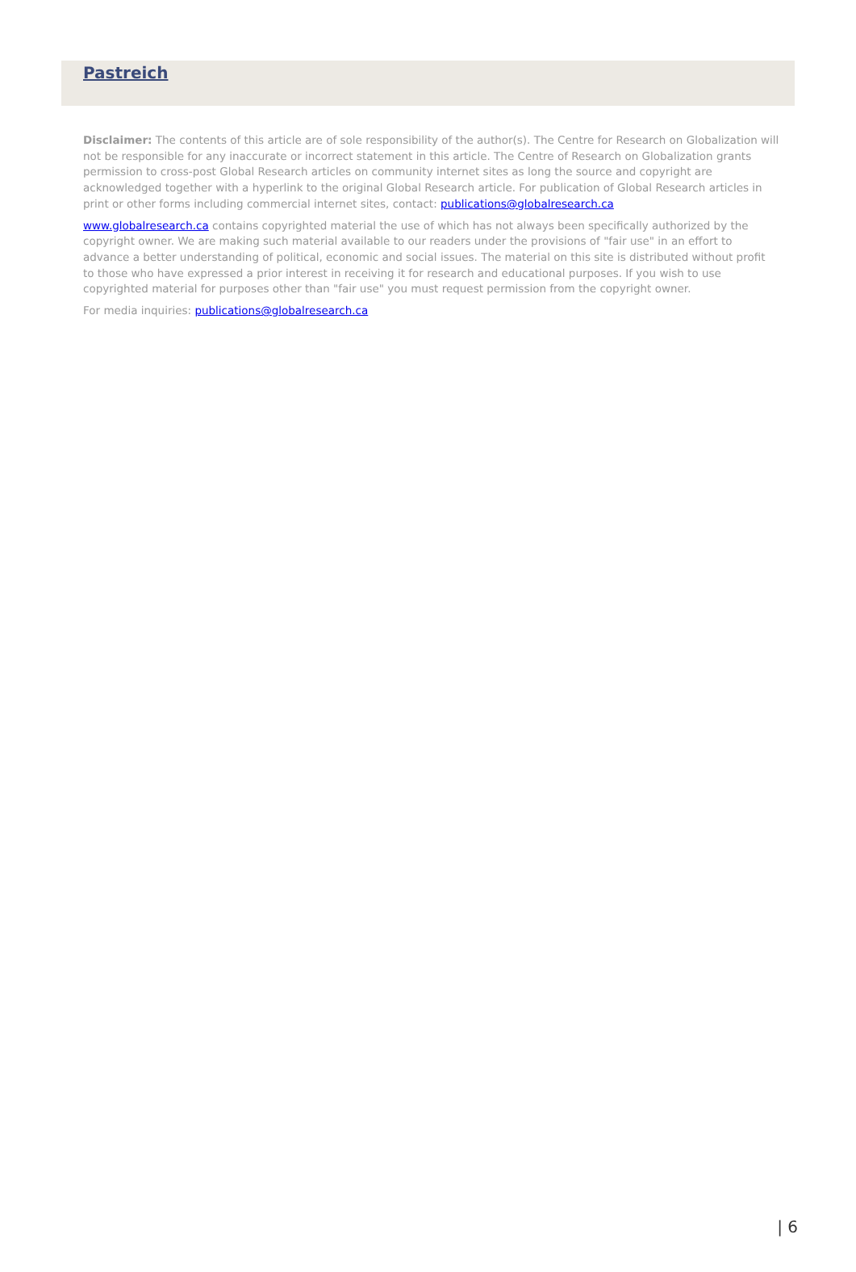Pastreich
Disclaimer: The contents of this article are of sole responsibility of the author(s). The Centre for Research on Globalization will not be responsible for any inaccurate or incorrect statement in this article. The Centre of Research on Globalization grants permission to cross-post Global Research articles on community internet sites as long the source and copyright are acknowledged together with a hyperlink to the original Global Research article. For publication of Global Research articles in print or other forms including commercial internet sites, contact: publications@globalresearch.ca
www.globalresearch.ca contains copyrighted material the use of which has not always been specifically authorized by the copyright owner. We are making such material available to our readers under the provisions of "fair use" in an effort to advance a better understanding of political, economic and social issues. The material on this site is distributed without profit to those who have expressed a prior interest in receiving it for research and educational purposes. If you wish to use copyrighted material for purposes other than "fair use" you must request permission from the copyright owner.
For media inquiries: publications@globalresearch.ca
| 6